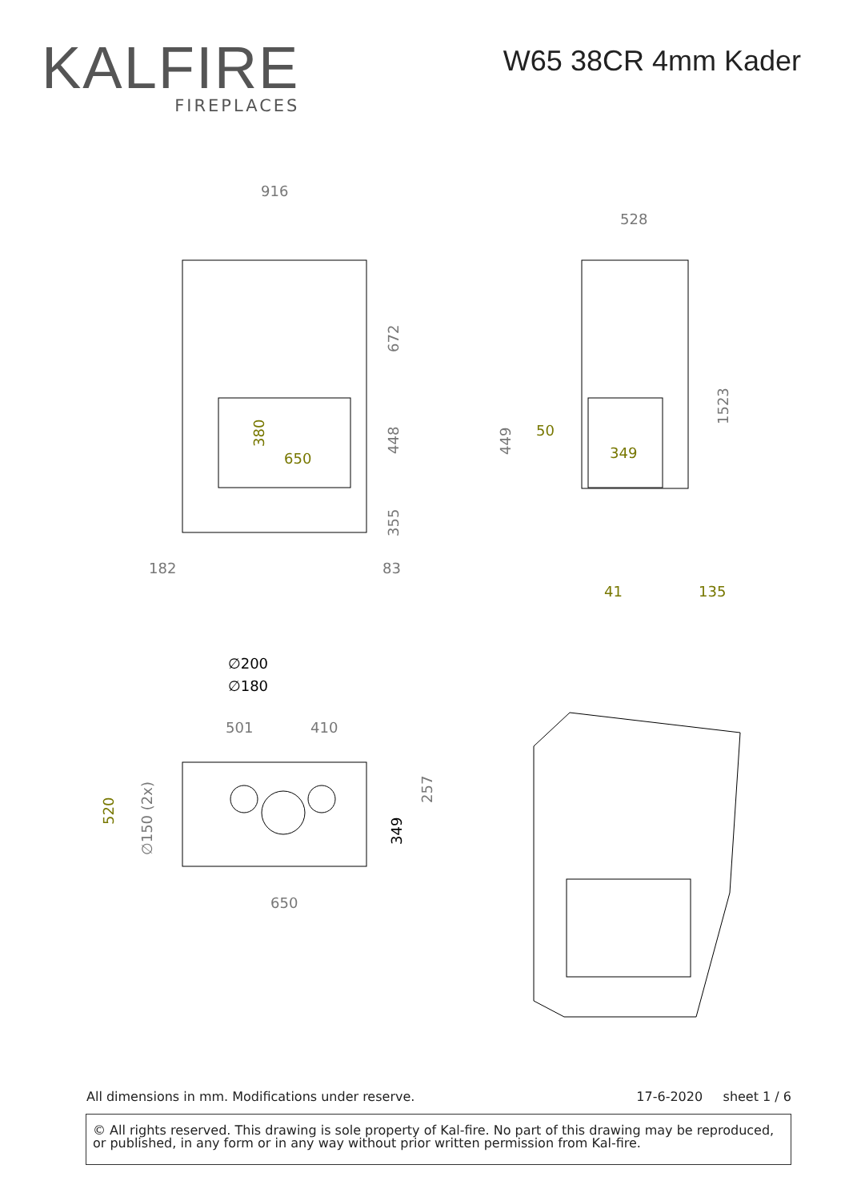KALFIRE
FIREPLACES
W65 38CR 4mm Kader
916
528
182
83
501
410
650
650
50
349
41
135
∅200
∅180
672
448
355
449
1523
257
∅150 (2x)
380
520
349
All dimensions in mm. Modifications under reserve. 17-6-2020 sheet 1 / 6
© All rights reserved. This drawing is sole property of Kal-fire. No part of this drawing may be reproduced, or published, in any form or in any way without prior written permission from Kal-fire.